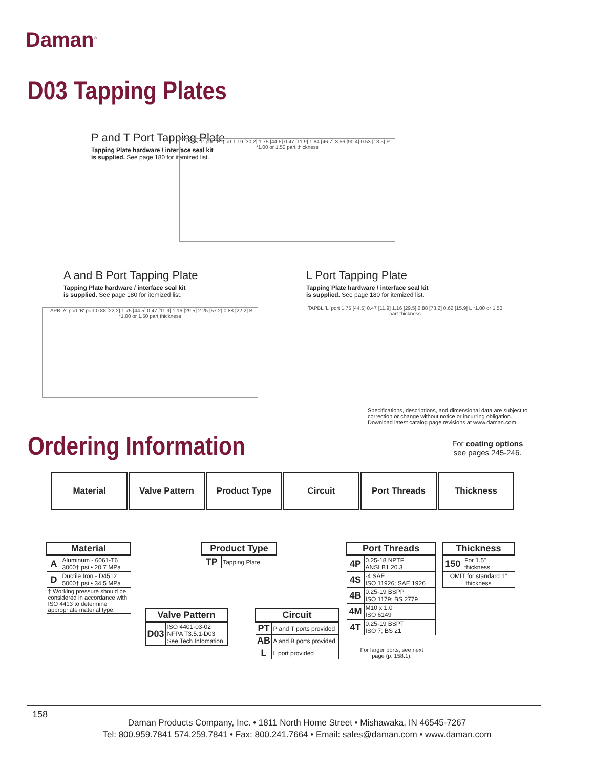Daman<sup>®</sup>
D03 Tapping Plates
P and T Port Tapping Plate
Tapping Plate hardware / interface seal kit
is supplied. See page 180 for itemized list.
TAPB 'T' port 'P' port 1.19 [30.2] 1.75 [44.5] 0.47 [11.9] 1.84 [46.7] 3.56 [90.4] 0.53 [13.5] P *1.00 or 1.50 part thickness
A and B Port Tapping Plate
Tapping Plate hardware / interface seal kit
is supplied. See page 180 for itemized list.
TAPB 'A' port 'B' port 0.88 [22.2] 1.75 [44.5] 0.47 [11.9] 1.16 [29.5] 2.25 [57.2] 0.88 [22.2] B *1.00 or 1.50 part thickness
L Port Tapping Plate
Tapping Plate hardware / interface seal kit
is supplied. See page 180 for itemized list.
TAPBL 'L' port 1.75 [44.5] 0.47 [11.9] 1.16 [29.5] 2.88 [73.2] 0.62 [15.9] L *1.00 or 1.50 part thickness
Specifications, descriptions, and dimensional data are subject to
correction or change without notice or incurring obligation.
Download latest catalog page revisions at www.daman.com.
Ordering Information
For coating options
see pages 245-246.
Material Valve Pattern Product Type Circuit Port Threads Thickness
| Material | |
| --- | --- |
| A | Aluminum - 6061-T6 3000† psi • 20.7 MPa |
| D | Ductile Iron - D4512 5000† psi • 34.5 MPa |
| † Working pressure should be considered in accordance with ISO 4413 to determine appropriate material type. | |
| Valve Pattern | |
| --- | --- |
| D03 | ISO 4401-03-02 NFPA T3.5.1-D03 See Tech Infomation |
| Product Type | |
| --- | --- |
| TP | Tapping Plate |
| Circuit | |
| --- | --- |
| PT | P and T ports provided |
| AB | A and B ports provided |
| L | L port provided |
| Port Threads | |
| --- | --- |
| 4P | 0.25-18 NPTF ANSI B1.20.3 |
| 4S | -4 SAE ISO 11926; SAE 1926 |
| 4B | 0.25-19 BSPP ISO 1179; BS 2779 |
| 4M | M10 x 1.0 ISO 6149 |
| 4T | 0.25-19 BSPT ISO 7; BS 21 |
For larger ports, see next page (p. 158.1).
| Thickness | |
| --- | --- |
| 150 | For 1.5" thickness |
| OMIT for standard 1" thickness | |
158
Daman Products Company, Inc. • 1811 North Home Street • Mishawaka, IN 46545-7267
Tel: 800.959.7841 574.259.7841 • Fax: 800.241.7664 • Email: sales@daman.com • www.daman.com